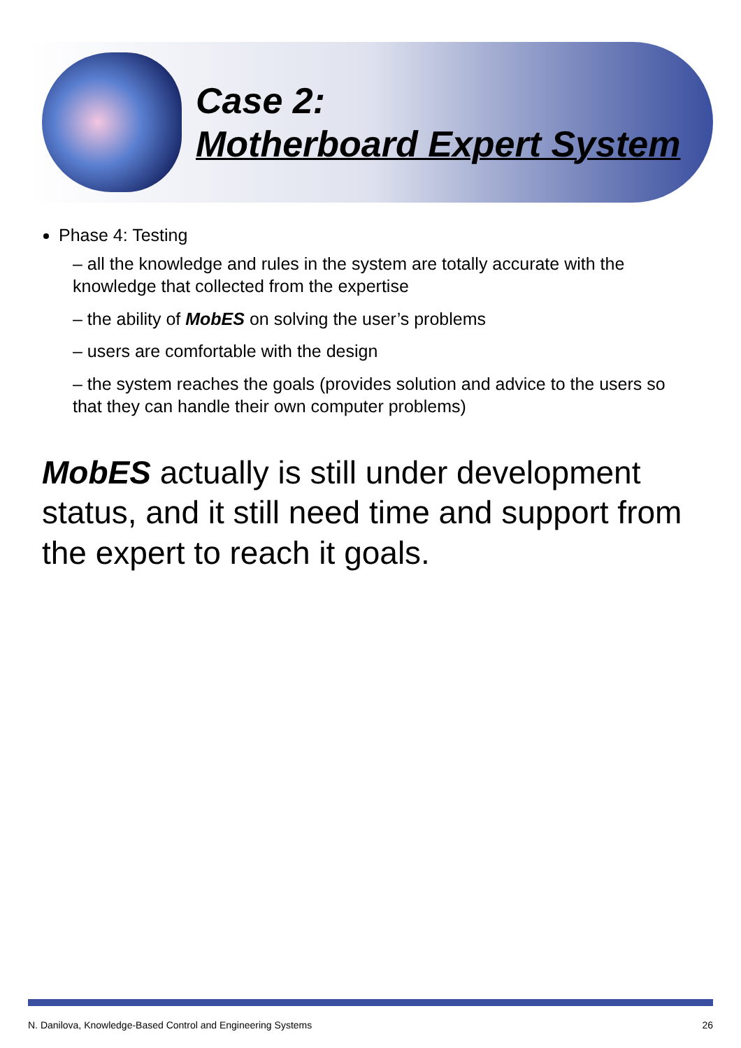Case 2:
Motherboard Expert System
Phase 4: Testing
– all the knowledge and rules in the system are totally accurate with the knowledge that collected from the expertise
– the ability of MobES on solving the user’s problems
– users are comfortable with the design
– the system reaches the goals (provides solution and advice to the users so that they can handle their own computer problems)
MobES actually is still under development status, and it still need time and support from the expert to reach it goals.
N. Danilova, Knowledge-Based Control and Engineering Systems 26